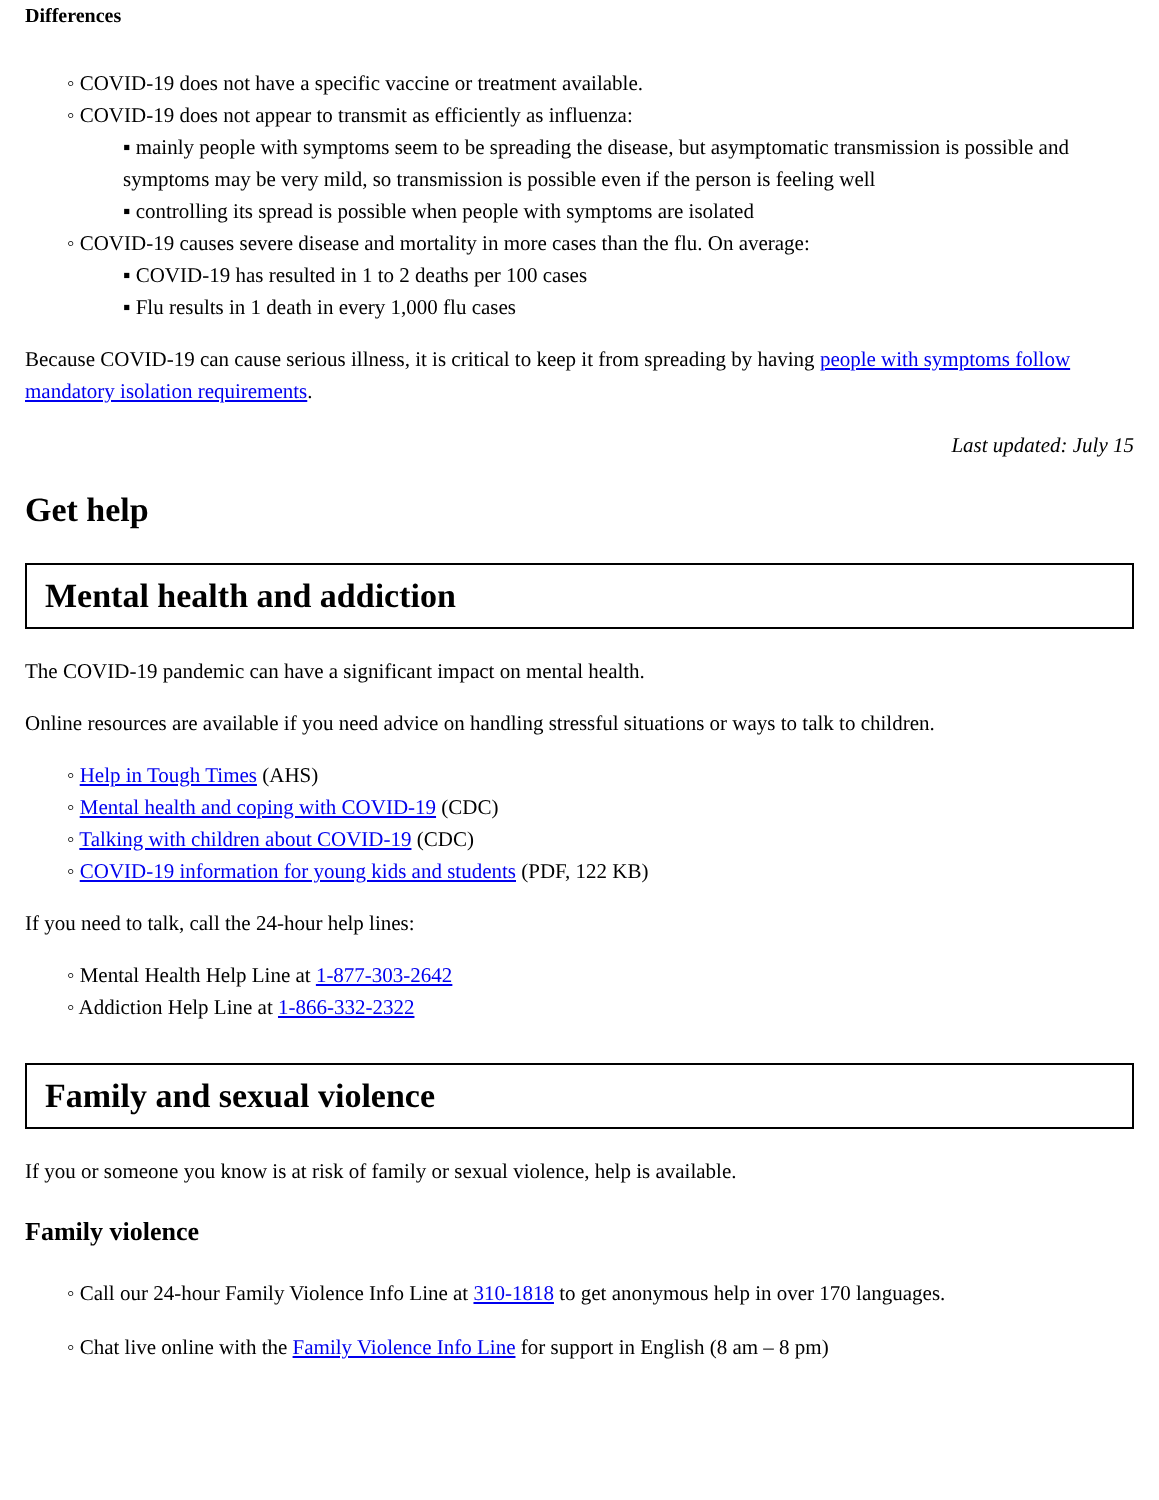Differences
◦ COVID-19 does not have a specific vaccine or treatment available.
◦ COVID-19 does not appear to transmit as efficiently as influenza:
▪ mainly people with symptoms seem to be spreading the disease, but asymptomatic transmission is possible and symptoms may be very mild, so transmission is possible even if the person is feeling well
▪ controlling its spread is possible when people with symptoms are isolated
◦ COVID-19 causes severe disease and mortality in more cases than the flu. On average:
▪ COVID-19 has resulted in 1 to 2 deaths per 100 cases
▪ Flu results in 1 death in every 1,000 flu cases
Because COVID-19 can cause serious illness, it is critical to keep it from spreading by having people with symptoms follow mandatory isolation requirements.
Last updated: July 15
Get help
Mental health and addiction
The COVID-19 pandemic can have a significant impact on mental health.
Online resources are available if you need advice on handling stressful situations or ways to talk to children.
◦ Help in Tough Times (AHS)
◦ Mental health and coping with COVID-19 (CDC)
◦ Talking with children about COVID-19 (CDC)
◦ COVID-19 information for young kids and students (PDF, 122 KB)
If you need to talk, call the 24-hour help lines:
◦ Mental Health Help Line at 1-877-303-2642
◦ Addiction Help Line at 1-866-332-2322
Family and sexual violence
If you or someone you know is at risk of family or sexual violence, help is available.
Family violence
◦ Call our 24-hour Family Violence Info Line at 310-1818 to get anonymous help in over 170 languages.
◦ Chat live online with the Family Violence Info Line for support in English (8 am – 8 pm)